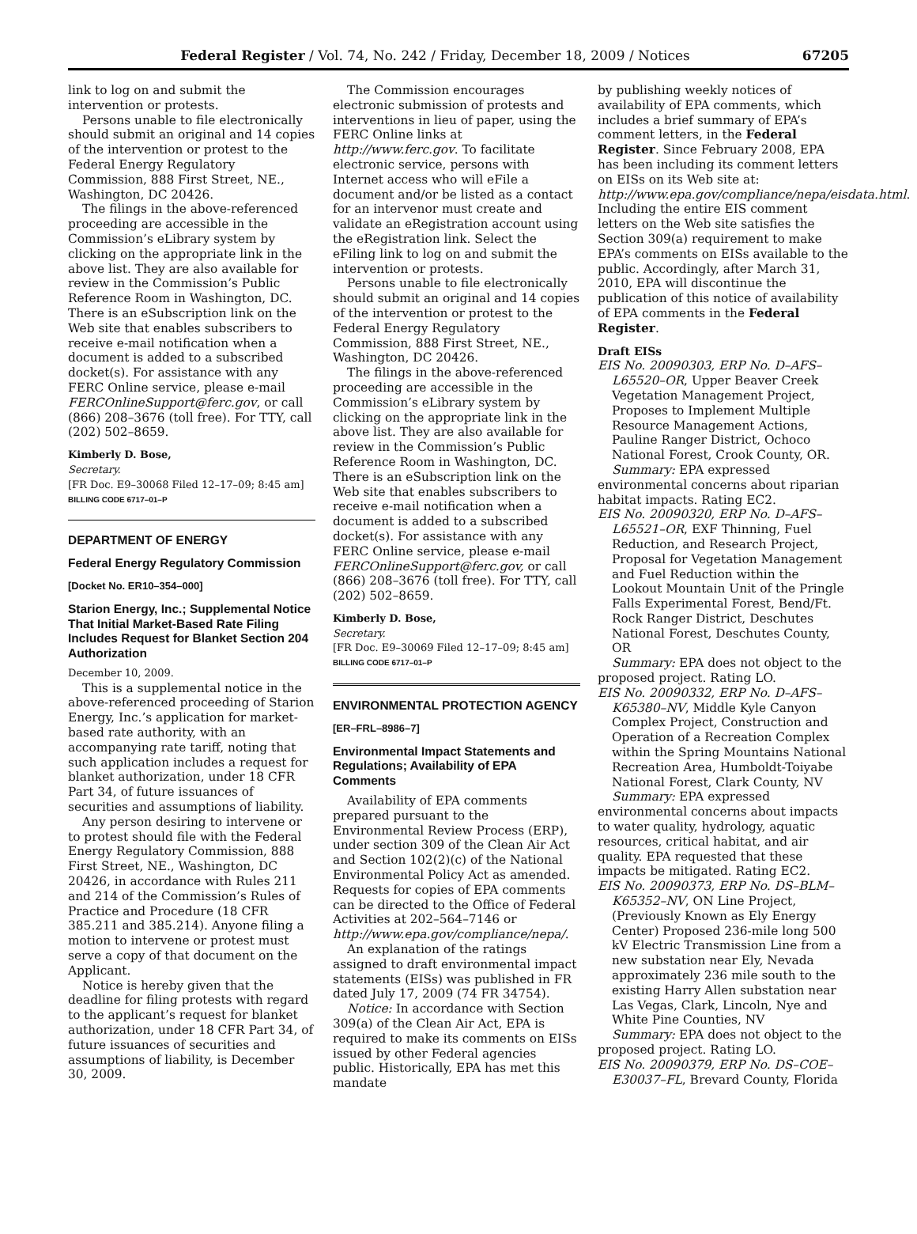Federal Register / Vol. 74, No. 242 / Friday, December 18, 2009 / Notices 67205
link to log on and submit the intervention or protests.
Persons unable to file electronically should submit an original and 14 copies of the intervention or protest to the Federal Energy Regulatory Commission, 888 First Street, NE., Washington, DC 20426.
The filings in the above-referenced proceeding are accessible in the Commission’s eLibrary system by clicking on the appropriate link in the above list. They are also available for review in the Commission’s Public Reference Room in Washington, DC. There is an eSubscription link on the Web site that enables subscribers to receive e-mail notification when a document is added to a subscribed docket(s). For assistance with any FERC Online service, please e-mail FERCOnlineSupport@ferc.gov, or call (866) 208–3676 (toll free). For TTY, call (202) 502–8659.
Kimberly D. Bose,
Secretary.
[FR Doc. E9–30068 Filed 12–17–09; 8:45 am]
BILLING CODE 6717–01–P
DEPARTMENT OF ENERGY
Federal Energy Regulatory Commission
[Docket No. ER10–354–000]
Starion Energy, Inc.; Supplemental Notice That Initial Market-Based Rate Filing Includes Request for Blanket Section 204 Authorization
December 10, 2009.
This is a supplemental notice in the above-referenced proceeding of Starion Energy, Inc.’s application for market-based rate authority, with an accompanying rate tariff, noting that such application includes a request for blanket authorization, under 18 CFR Part 34, of future issuances of securities and assumptions of liability.
Any person desiring to intervene or to protest should file with the Federal Energy Regulatory Commission, 888 First Street, NE., Washington, DC 20426, in accordance with Rules 211 and 214 of the Commission’s Rules of Practice and Procedure (18 CFR 385.211 and 385.214). Anyone filing a motion to intervene or protest must serve a copy of that document on the Applicant.
Notice is hereby given that the deadline for filing protests with regard to the applicant’s request for blanket authorization, under 18 CFR Part 34, of future issuances of securities and assumptions of liability, is December 30, 2009.
The Commission encourages electronic submission of protests and interventions in lieu of paper, using the FERC Online links at http://www.ferc.gov. To facilitate electronic service, persons with Internet access who will eFile a document and/or be listed as a contact for an intervenor must create and validate an eRegistration account using the eRegistration link. Select the eFiling link to log on and submit the intervention or protests.
Persons unable to file electronically should submit an original and 14 copies of the intervention or protest to the Federal Energy Regulatory Commission, 888 First Street, NE., Washington, DC 20426.
The filings in the above-referenced proceeding are accessible in the Commission’s eLibrary system by clicking on the appropriate link in the above list. They are also available for review in the Commission’s Public Reference Room in Washington, DC. There is an eSubscription link on the Web site that enables subscribers to receive e-mail notification when a document is added to a subscribed docket(s). For assistance with any FERC Online service, please e-mail FERCOnlineSupport@ferc.gov, or call (866) 208–3676 (toll free). For TTY, call (202) 502–8659.
Kimberly D. Bose,
Secretary.
[FR Doc. E9–30069 Filed 12–17–09; 8:45 am]
BILLING CODE 6717–01–P
ENVIRONMENTAL PROTECTION AGENCY
[ER–FRL–8986–7]
Environmental Impact Statements and Regulations; Availability of EPA Comments
Availability of EPA comments prepared pursuant to the Environmental Review Process (ERP), under section 309 of the Clean Air Act and Section 102(2)(c) of the National Environmental Policy Act as amended. Requests for copies of EPA comments can be directed to the Office of Federal Activities at 202–564–7146 or http://www.epa.gov/compliance/nepa/.
An explanation of the ratings assigned to draft environmental impact statements (EISs) was published in FR dated July 17, 2009 (74 FR 34754).
Notice: In accordance with Section 309(a) of the Clean Air Act, EPA is required to make its comments on EISs issued by other Federal agencies public. Historically, EPA has met this mandate
by publishing weekly notices of availability of EPA comments, which includes a brief summary of EPA’s comment letters, in the Federal Register. Since February 2008, EPA has been including its comment letters on EISs on its Web site at: http://www.epa.gov/compliance/nepa/eisdata.html. Including the entire EIS comment letters on the Web site satisfies the Section 309(a) requirement to make EPA’s comments on EISs available to the public. Accordingly, after March 31, 2010, EPA will discontinue the publication of this notice of availability of EPA comments in the Federal Register.
Draft EISs
EIS No. 20090303, ERP No. D–AFS–L65520–OR, Upper Beaver Creek Vegetation Management Project, Proposes to Implement Multiple Resource Management Actions, Pauline Ranger District, Ochoco National Forest, Crook County, OR.
Summary: EPA expressed environmental concerns about riparian habitat impacts. Rating EC2.
EIS No. 20090320, ERP No. D–AFS–L65521–OR, EXF Thinning, Fuel Reduction, and Research Project, Proposal for Vegetation Management and Fuel Reduction within the Lookout Mountain Unit of the Pringle Falls Experimental Forest, Bend/Ft. Rock Ranger District, Deschutes National Forest, Deschutes County, OR
Summary: EPA does not object to the proposed project. Rating LO.
EIS No. 20090332, ERP No. D–AFS–K65380–NV, Middle Kyle Canyon Complex Project, Construction and Operation of a Recreation Complex within the Spring Mountains National Recreation Area, Humboldt-Toiyabe National Forest, Clark County, NV
Summary: EPA expressed environmental concerns about impacts to water quality, hydrology, aquatic resources, critical habitat, and air quality. EPA requested that these impacts be mitigated. Rating EC2.
EIS No. 20090373, ERP No. DS–BLM–K65352–NV, ON Line Project, (Previously Known as Ely Energy Center) Proposed 236-mile long 500 kV Electric Transmission Line from a new substation near Ely, Nevada approximately 236 mile south to the existing Harry Allen substation near Las Vegas, Clark, Lincoln, Nye and White Pine Counties, NV
Summary: EPA does not object to the proposed project. Rating LO.
EIS No. 20090379, ERP No. DS–COE–E30037–FL, Brevard County, Florida